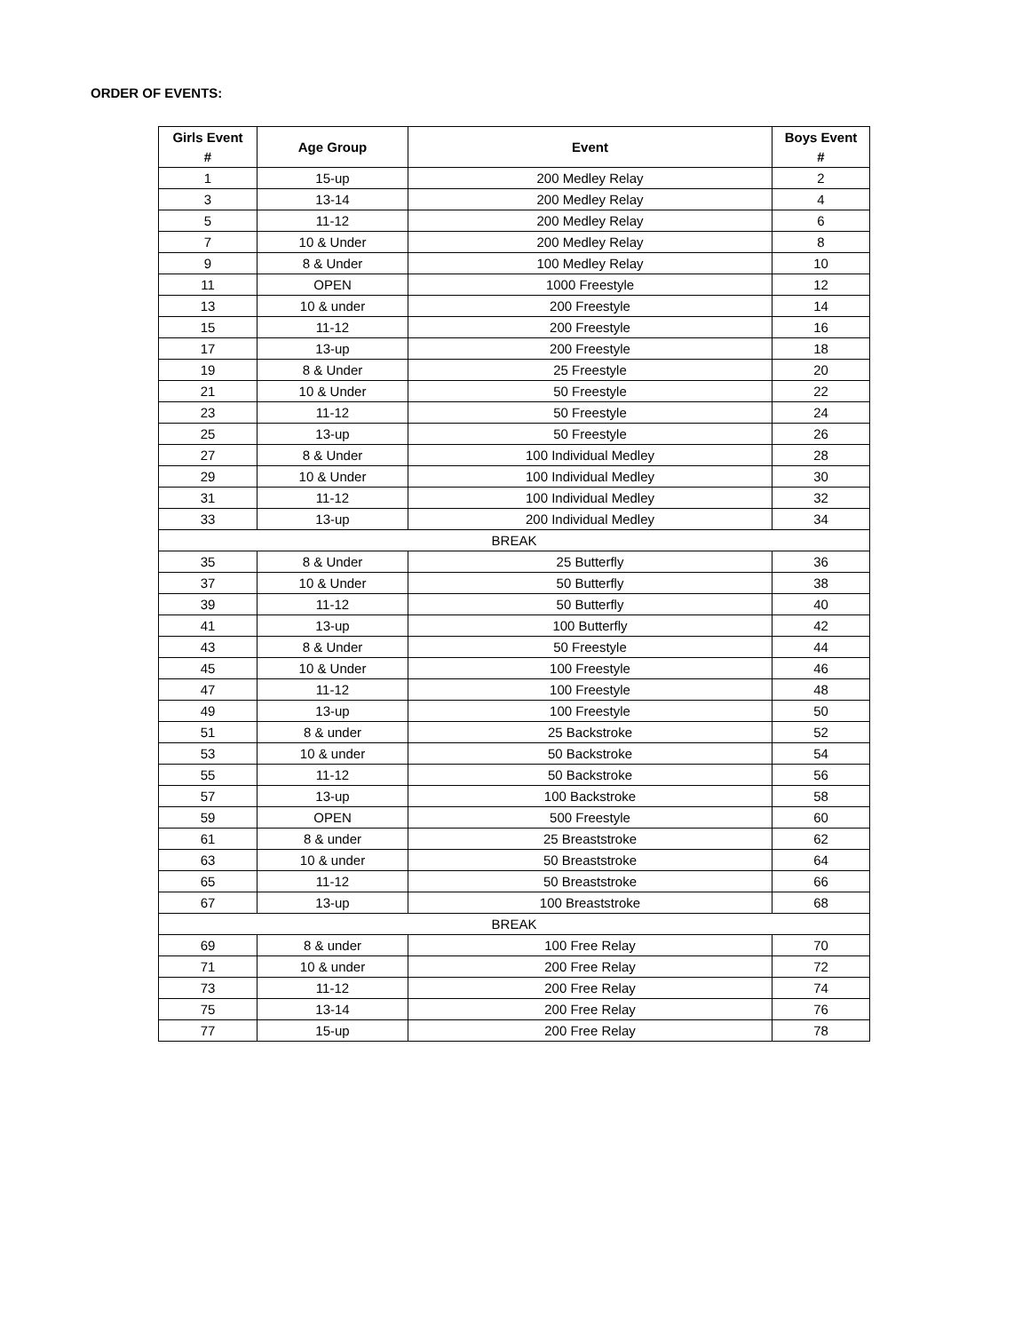ORDER OF EVENTS:
| Girls Event # | Age Group | Event | Boys Event # |
| --- | --- | --- | --- |
| 1 | 15-up | 200 Medley Relay | 2 |
| 3 | 13-14 | 200 Medley Relay | 4 |
| 5 | 11-12 | 200 Medley Relay | 6 |
| 7 | 10 & Under | 200 Medley Relay | 8 |
| 9 | 8 & Under | 100 Medley Relay | 10 |
| 11 | OPEN | 1000 Freestyle | 12 |
| 13 | 10 & under | 200 Freestyle | 14 |
| 15 | 11-12 | 200 Freestyle | 16 |
| 17 | 13-up | 200 Freestyle | 18 |
| 19 | 8 & Under | 25 Freestyle | 20 |
| 21 | 10 & Under | 50 Freestyle | 22 |
| 23 | 11-12 | 50 Freestyle | 24 |
| 25 | 13-up | 50 Freestyle | 26 |
| 27 | 8 & Under | 100 Individual Medley | 28 |
| 29 | 10 & Under | 100 Individual Medley | 30 |
| 31 | 11-12 | 100 Individual Medley | 32 |
| 33 | 13-up | 200 Individual Medley | 34 |
| BREAK | | | |
| 35 | 8 & Under | 25 Butterfly | 36 |
| 37 | 10 & Under | 50 Butterfly | 38 |
| 39 | 11-12 | 50 Butterfly | 40 |
| 41 | 13-up | 100 Butterfly | 42 |
| 43 | 8 & Under | 50 Freestyle | 44 |
| 45 | 10 & Under | 100 Freestyle | 46 |
| 47 | 11-12 | 100 Freestyle | 48 |
| 49 | 13-up | 100 Freestyle | 50 |
| 51 | 8 & under | 25 Backstroke | 52 |
| 53 | 10 & under | 50 Backstroke | 54 |
| 55 | 11-12 | 50 Backstroke | 56 |
| 57 | 13-up | 100 Backstroke | 58 |
| 59 | OPEN | 500 Freestyle | 60 |
| 61 | 8 & under | 25 Breaststroke | 62 |
| 63 | 10 & under | 50 Breaststroke | 64 |
| 65 | 11-12 | 50 Breaststroke | 66 |
| 67 | 13-up | 100 Breaststroke | 68 |
| BREAK | | | |
| 69 | 8 & under | 100 Free Relay | 70 |
| 71 | 10 & under | 200 Free Relay | 72 |
| 73 | 11-12 | 200 Free Relay | 74 |
| 75 | 13-14 | 200 Free Relay | 76 |
| 77 | 15-up | 200 Free Relay | 78 |